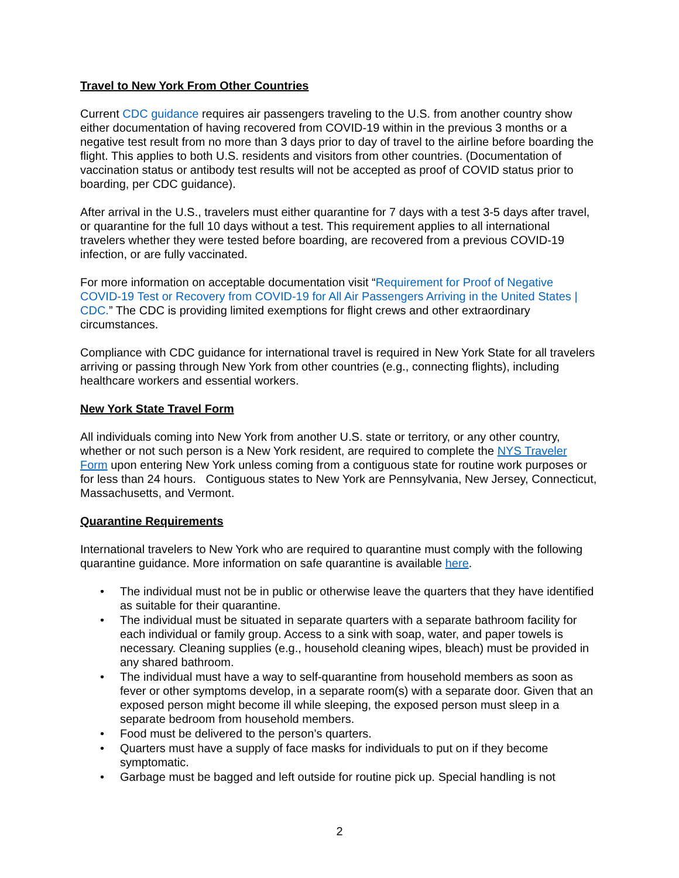Travel to New York From Other Countries
Current CDC guidance requires air passengers traveling to the U.S. from another country show either documentation of having recovered from COVID-19 within in the previous 3 months or a negative test result from no more than 3 days prior to day of travel to the airline before boarding the flight. This applies to both U.S. residents and visitors from other countries. (Documentation of vaccination status or antibody test results will not be accepted as proof of COVID status prior to boarding, per CDC guidance).
After arrival in the U.S., travelers must either quarantine for 7 days with a test 3-5 days after travel, or quarantine for the full 10 days without a test. This requirement applies to all international travelers whether they were tested before boarding, are recovered from a previous COVID-19 infection, or are fully vaccinated.
For more information on acceptable documentation visit “Requirement for Proof of Negative COVID-19 Test or Recovery from COVID-19 for All Air Passengers Arriving in the United States | CDC.” The CDC is providing limited exemptions for flight crews and other extraordinary circumstances.
Compliance with CDC guidance for international travel is required in New York State for all travelers arriving or passing through New York from other countries (e.g., connecting flights), including healthcare workers and essential workers.
New York State Travel Form
All individuals coming into New York from another U.S. state or territory, or any other country, whether or not such person is a New York resident, are required to complete the NYS Traveler Form upon entering New York unless coming from a contiguous state for routine work purposes or for less than 24 hours. Contiguous states to New York are Pennsylvania, New Jersey, Connecticut, Massachusetts, and Vermont.
Quarantine Requirements
International travelers to New York who are required to quarantine must comply with the following quarantine guidance. More information on safe quarantine is available here.
• The individual must not be in public or otherwise leave the quarters that they have identified as suitable for their quarantine.
• The individual must be situated in separate quarters with a separate bathroom facility for each individual or family group. Access to a sink with soap, water, and paper towels is necessary. Cleaning supplies (e.g., household cleaning wipes, bleach) must be provided in any shared bathroom.
• The individual must have a way to self-quarantine from household members as soon as fever or other symptoms develop, in a separate room(s) with a separate door. Given that an exposed person might become ill while sleeping, the exposed person must sleep in a separate bedroom from household members.
• Food must be delivered to the person’s quarters.
• Quarters must have a supply of face masks for individuals to put on if they become symptomatic.
• Garbage must be bagged and left outside for routine pick up. Special handling is not
2